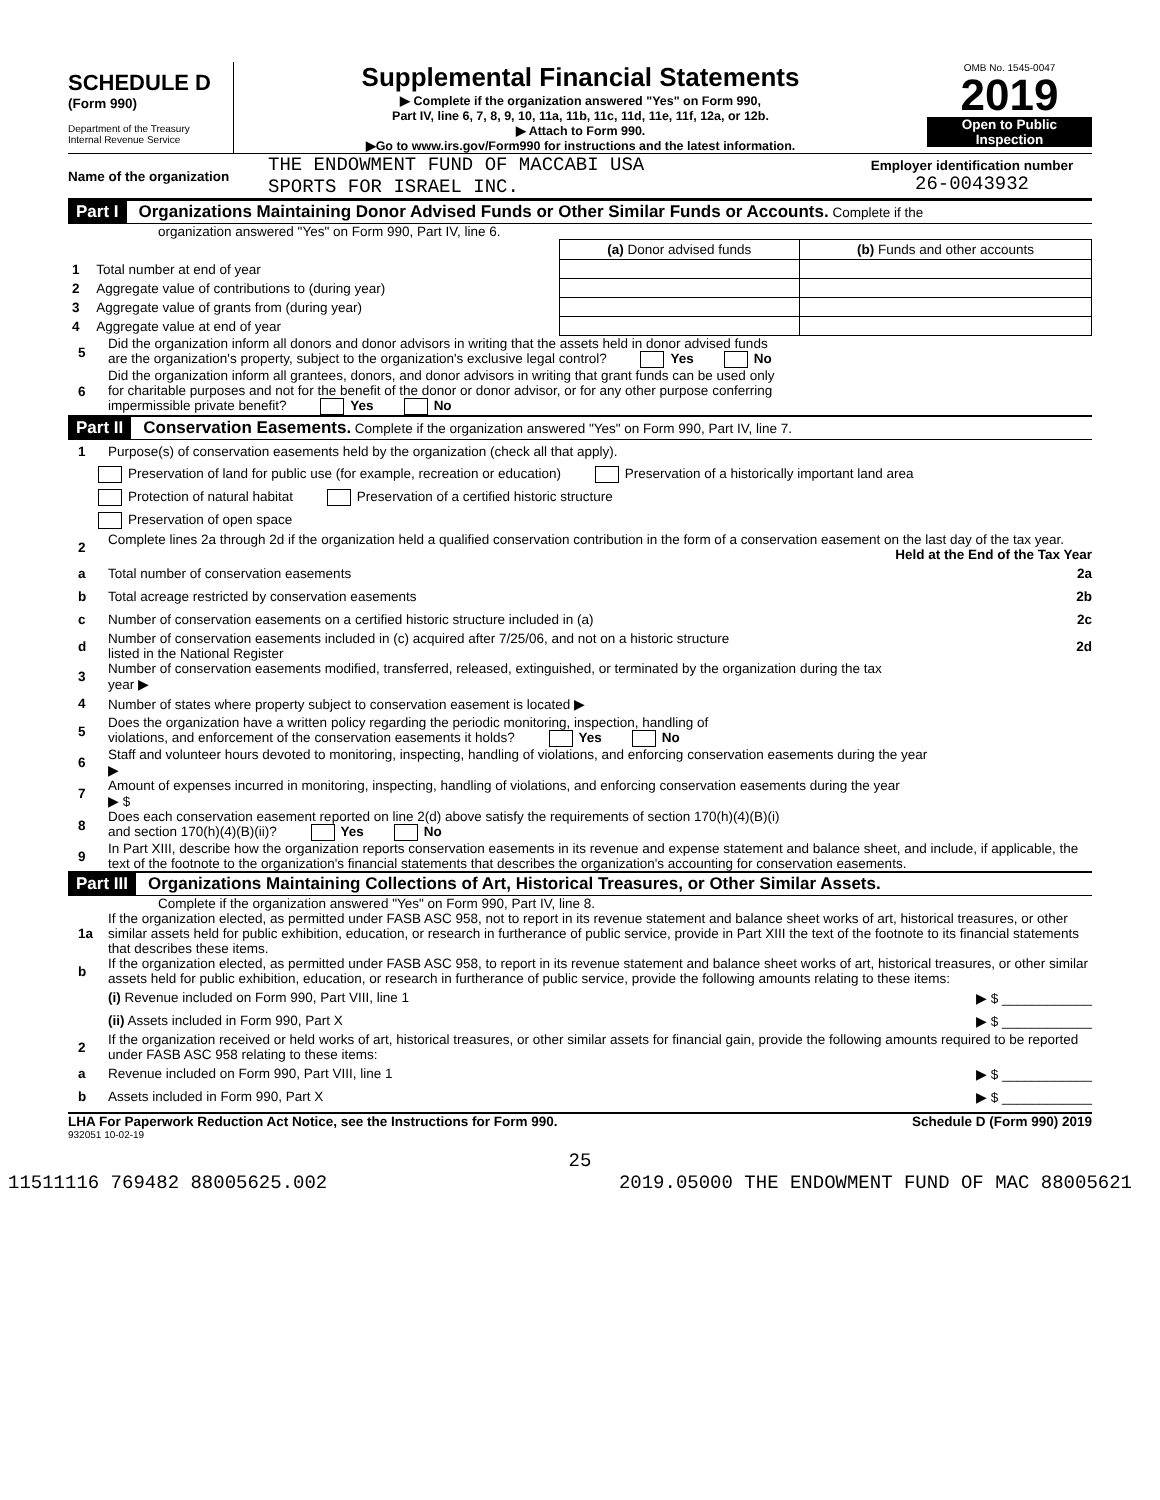SCHEDULE D
(Form 990)
Department of the Treasury
Internal Revenue Service
Supplemental Financial Statements
▶ Complete if the organization answered "Yes" on Form 990,
Part IV, line 6, 7, 8, 9, 10, 11a, 11b, 11c, 11d, 11e, 11f, 12a, or 12b.
▶ Attach to Form 990.
▶Go to www.irs.gov/Form990 for instructions and the latest information.
OMB No. 1545-0047
2019
Open to Public
Inspection
Name of the organization THE ENDOWMENT FUND OF MACCABI USA
SPORTS FOR ISRAEL INC. Employer identification number
26-0043932
Part I Organizations Maintaining Donor Advised Funds or Other Similar Funds or Accounts. Complete if the
organization answered "Yes" on Form 990, Part IV, line 6.
| | | (a) Donor advised funds | (b) Funds and other accounts |
| 1 | Total number at end of year | | |
| 2 | Aggregate value of contributions to (during year) | | |
| 3 | Aggregate value of grants from (during year) | | |
| 4 | Aggregate value at end of year | | |
5 Did the organization inform all donors and donor advisors in writing that the assets held in donor advised funds
are the organization's property, subject to the organization's exclusive legal control? Yes No
6 Did the organization inform all grantees, donors, and donor advisors in writing that grant funds can be used only
for charitable purposes and not for the benefit of the donor or donor advisor, or for any other purpose conferring
impermissible private benefit? Yes No
Part II Conservation Easements. Complete if the organization answered "Yes" on Form 990, Part IV, line 7.
1 Purpose(s) of conservation easements held by the organization (check all that apply).
Preservation of land for public use (for example, recreation or education) Preservation of a historically important land area
Protection of natural habitat Preservation of a certified historic structure
Preservation of open space
2 Complete lines 2a through 2d if the organization held a qualified conservation contribution in the form of a conservation easement on the last day of the tax year. Held at the End of the Tax Year
a Total number of conservation easements 2a
b Total acreage restricted by conservation easements 2b
c Number of conservation easements on a certified historic structure included in (a) 2c
d Number of conservation easements included in (c) acquired after 7/25/06, and not on a historic structure
listed in the National Register 2d
3 Number of conservation easements modified, transferred, released, extinguished, or terminated by the organization during the tax
year ▶
4 Number of states where property subject to conservation easement is located ▶
5 Does the organization have a written policy regarding the periodic monitoring, inspection, handling of
violations, and enforcement of the conservation easements it holds? Yes No
6 Staff and volunteer hours devoted to monitoring, inspecting, handling of violations, and enforcing conservation easements during the year
▶
7 Amount of expenses incurred in monitoring, inspecting, handling of violations, and enforcing conservation easements during the year
▶ $
8 Does each conservation easement reported on line 2(d) above satisfy the requirements of section 170(h)(4)(B)(i)
and section 170(h)(4)(B)(ii)? Yes No
9 In Part XIII, describe how the organization reports conservation easements in its revenue and expense statement and balance sheet, and include, if applicable, the text of the footnote to the organization's financial statements that describes the organization's accounting for conservation easements.
Part III Organizations Maintaining Collections of Art, Historical Treasures, or Other Similar Assets.
Complete if the organization answered "Yes" on Form 990, Part IV, line 8.
1a If the organization elected, as permitted under FASB ASC 958, not to report in its revenue statement and balance sheet works of art, historical treasures, or other similar assets held for public exhibition, education, or research in furtherance of public service, provide in Part XIII the text of the footnote to its financial statements that describes these items.
b If the organization elected, as permitted under FASB ASC 958, to report in its revenue statement and balance sheet works of art, historical treasures, or other similar assets held for public exhibition, education, or research in furtherance of public service, provide the following amounts relating to these items:
(i) Revenue included on Form 990, Part VIII, line 1 ▶ $ ____________
(ii) Assets included in Form 990, Part X ▶ $ ____________
2 If the organization received or held works of art, historical treasures, or other similar assets for financial gain, provide the following amounts required to be reported under FASB ASC 958 relating to these items:
a Revenue included on Form 990, Part VIII, line 1 ▶ $ ____________
b Assets included in Form 990, Part X ▶ $ ____________
LHA For Paperwork Reduction Act Notice, see the Instructions for Form 990. Schedule D (Form 990) 2019
932051 10-02-19
25
11511116 769482 88005625.002 2019.05000 THE ENDOWMENT FUND OF MAC 88005621